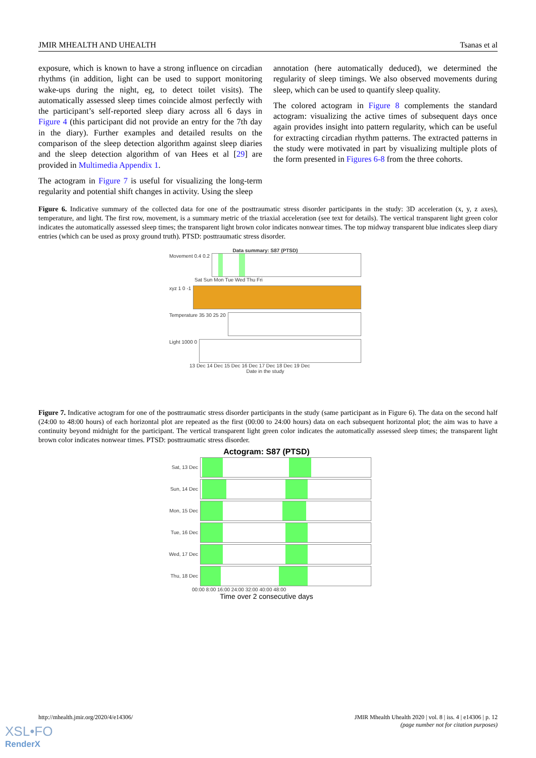JMIR MHEALTH AND UHEALTH Tsanas et al
exposure, which is known to have a strong influence on circadian rhythms (in addition, light can be used to support monitoring wake-ups during the night, eg, to detect toilet visits). The automatically assessed sleep times coincide almost perfectly with the participant’s self-reported sleep diary across all 6 days in Figure 4 (this participant did not provide an entry for the 7th day in the diary). Further examples and detailed results on the comparison of the sleep detection algorithm against sleep diaries and the sleep detection algorithm of van Hees et al [29] are provided in Multimedia Appendix 1.
The actogram in Figure 7 is useful for visualizing the long-term regularity and potential shift changes in activity. Using the sleep
annotation (here automatically deduced), we determined the regularity of sleep timings. We also observed movements during sleep, which can be used to quantify sleep quality.
The colored actogram in Figure 8 complements the standard actogram: visualizing the active times of subsequent days once again provides insight into pattern regularity, which can be useful for extracting circadian rhythm patterns. The extracted patterns in the study were motivated in part by visualizing multiple plots of the form presented in Figures 6-8 from the three cohorts.
Figure 6. Indicative summary of the collected data for one of the posttraumatic stress disorder participants in the study: 3D acceleration (x, y, z axes), temperature, and light. The first row, movement, is a summary metric of the triaxial acceleration (see text for details). The vertical transparent light green color indicates the automatically assessed sleep times; the transparent light brown color indicates nonwear times. The top midway transparent blue indicates sleep diary entries (which can be used as proxy ground truth). PTSD: posttraumatic stress disorder.
Data summary: S87 (PTSD)
Movement 0.4 0.2
Sat Sun Mon Tue Wed Thu Fri
xyz 1 0 -1
Temperature 35 30 25 20
Light 1000 0
13 Dec 14 Dec 15 Dec 16 Dec 17 Dec 18 Dec 19 Dec
Date in the study
Figure 7. Indicative actogram for one of the posttraumatic stress disorder participants in the study (same participant as in Figure 6). The data on the second half (24:00 to 48:00 hours) of each horizontal plot are repeated as the first (00:00 to 24:00 hours) data on each subsequent horizontal plot; the aim was to have a continuity beyond midnight for the participant. The vertical transparent light green color indicates the automatically assessed sleep times; the transparent light brown color indicates nonwear times. PTSD: posttraumatic stress disorder.
Actogram: S87 (PTSD)
Sat, 13 Dec
Sun, 14 Dec
Mon, 15 Dec
Tue, 16 Dec
Wed, 17 Dec
Thu, 18 Dec
00:00 8:00 16:00 24:00 32:00 40:00 48:00
Time over 2 consecutive days
http://mhealth.jmir.org/2020/4/e14306/ JMIR Mhealth Uhealth 2020 | vol. 8 | iss. 4 | e14306 | p. 12
(page number not for citation purposes)
XSL•FO
RenderX